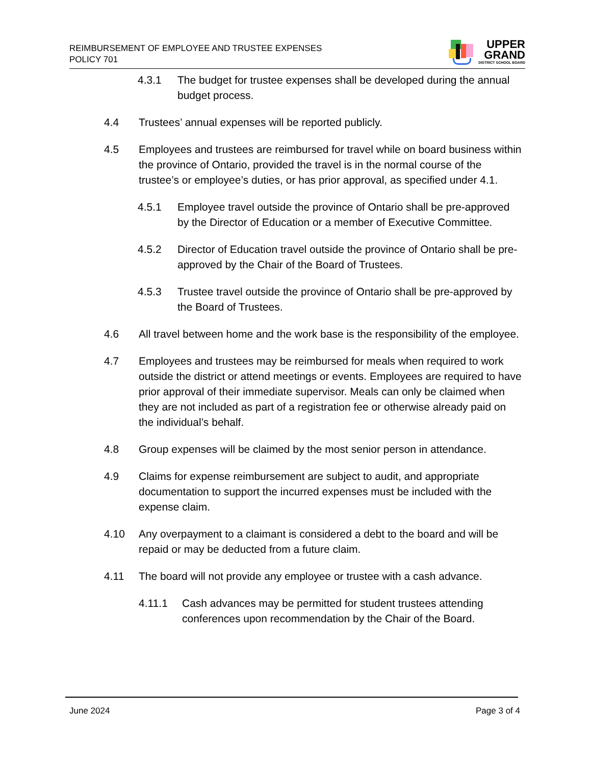REIMBURSEMENT OF EMPLOYEE AND TRUSTEE EXPENSES
POLICY 701
UPPER
GRAND
DISTRICT SCHOOL BOARD
4.3.1 The budget for trustee expenses shall be developed during the annual budget process.
4.4 Trustees’ annual expenses will be reported publicly.
4.5 Employees and trustees are reimbursed for travel while on board business within the province of Ontario, provided the travel is in the normal course of the trustee’s or employee’s duties, or has prior approval, as specified under 4.1.
4.5.1 Employee travel outside the province of Ontario shall be pre-approved by the Director of Education or a member of Executive Committee.
4.5.2 Director of Education travel outside the province of Ontario shall be pre-approved by the Chair of the Board of Trustees.
4.5.3 Trustee travel outside the province of Ontario shall be pre-approved by the Board of Trustees.
4.6 All travel between home and the work base is the responsibility of the employee.
4.7 Employees and trustees may be reimbursed for meals when required to work outside the district or attend meetings or events. Employees are required to have prior approval of their immediate supervisor. Meals can only be claimed when they are not included as part of a registration fee or otherwise already paid on the individual’s behalf.
4.8 Group expenses will be claimed by the most senior person in attendance.
4.9 Claims for expense reimbursement are subject to audit, and appropriate documentation to support the incurred expenses must be included with the expense claim.
4.10 Any overpayment to a claimant is considered a debt to the board and will be repaid or may be deducted from a future claim.
4.11 The board will not provide any employee or trustee with a cash advance.
4.11.1 Cash advances may be permitted for student trustees attending conferences upon recommendation by the Chair of the Board.
June 2024 Page 3 of 4